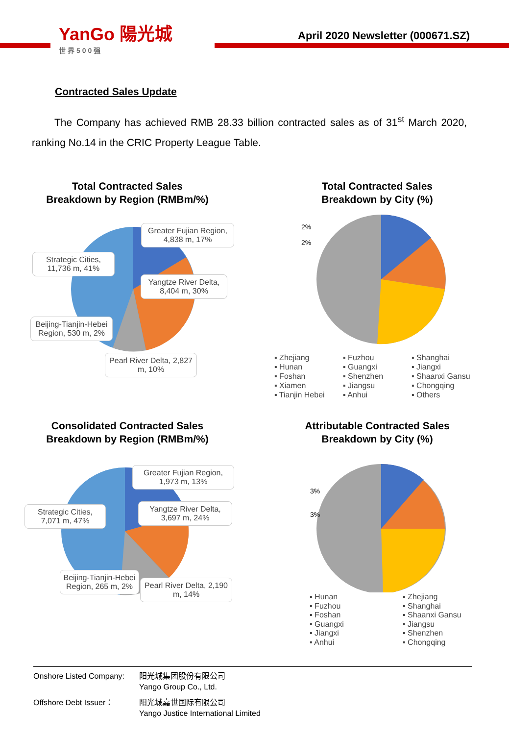YanGo 陽光城
世界500强
April 2020 Newsletter (000671.SZ)
Contracted Sales Update
The Company has achieved RMB 28.33 billion contracted sales as of 31<sup>st</sup> March 2020, ranking No.14 in the CRIC Property League Table.
Total Contracted Sales
Breakdown by Region (RMBm/%)
Greater Fujian Region, 4,838 m, 17%
Strategic Cities, 11,736 m, 41%
Yangtze River Delta, 8,404 m, 30%
Beijing-Tianjin-Hebei Region, 530 m, 2%
Pearl River Delta, 2,827 m, 10%
Total Contracted Sales
Breakdown by City (%)
2%
2%
▪ Zhejiang ▪ Fuzhou ▪ Shanghai ▪ Hunan ▪ Guangxi ▪ Jiangxi ▪ Foshan ▪ Shenzhen ▪ Shaanxi Gansu ▪ Xiamen ▪ Jiangsu ▪ Chongqing ▪ Tianjin Hebei ▪ Anhui ▪ Others
Consolidated Contracted Sales
Breakdown by Region (RMBm/%)
Greater Fujian Region, 1,973 m, 13%
Strategic Cities, 7,071 m, 47%
Yangtze River Delta, 3,697 m, 24%
Beijing-Tianjin-Hebei Region, 265 m, 2%
Pearl River Delta, 2,190 m, 14%
Attributable Contracted Sales
Breakdown by City (%)
3%
3%
▪ Hunan ▪ Zhejiang ▪ Fuzhou ▪ Shanghai ▪ Foshan ▪ Shaanxi Gansu ▪ Guangxi ▪ Jiangsu ▪ Jiangxi ▪ Shenzhen ▪ Anhui ▪ Chongqing
Onshore Listed Company: 阳光城集团股份有限公司
Yango Group Co., Ltd.
Offshore Debt Issuer： 阳光城嘉世国际有限公司
Yango Justice International Limited